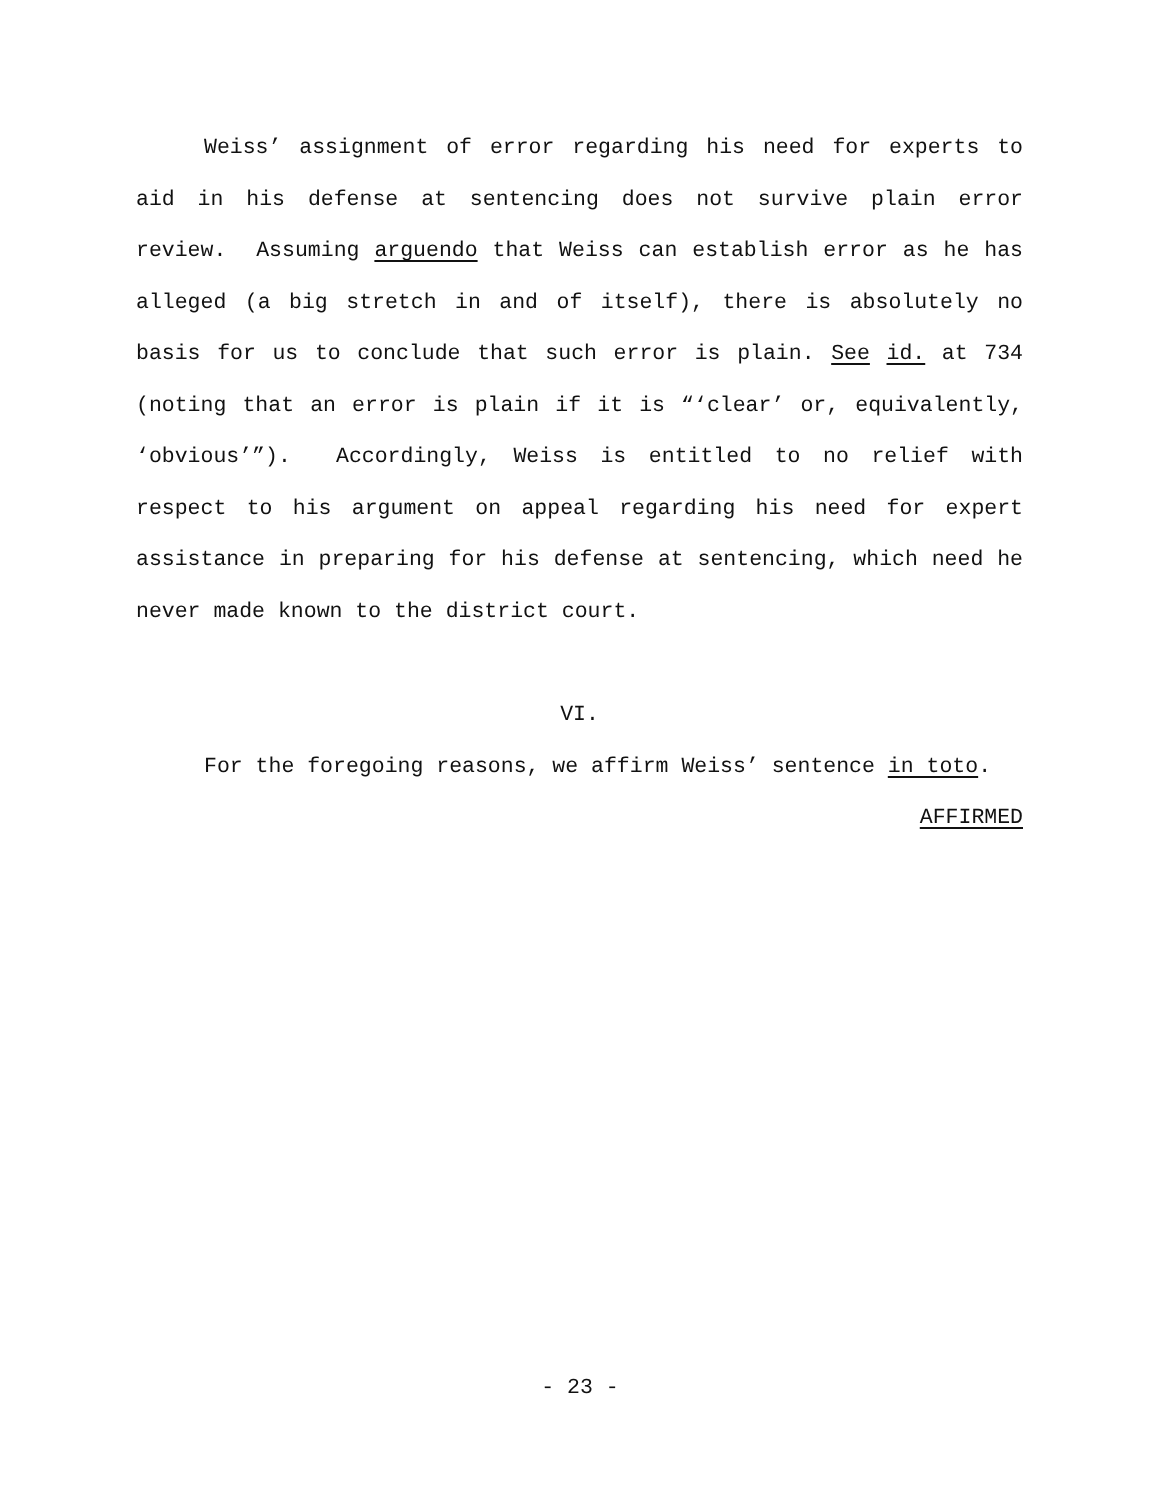Weiss’ assignment of error regarding his need for experts to aid in his defense at sentencing does not survive plain error review. Assuming arguendo that Weiss can establish error as he has alleged (a big stretch in and of itself), there is absolutely no basis for us to conclude that such error is plain. See id. at 734 (noting that an error is plain if it is “‘clear’ or, equivalently, ‘obvious’”). Accordingly, Weiss is entitled to no relief with respect to his argument on appeal regarding his need for expert assistance in preparing for his defense at sentencing, which need he never made known to the district court.
VI.
For the foregoing reasons, we affirm Weiss’ sentence in toto.
AFFIRMED
- 23 -